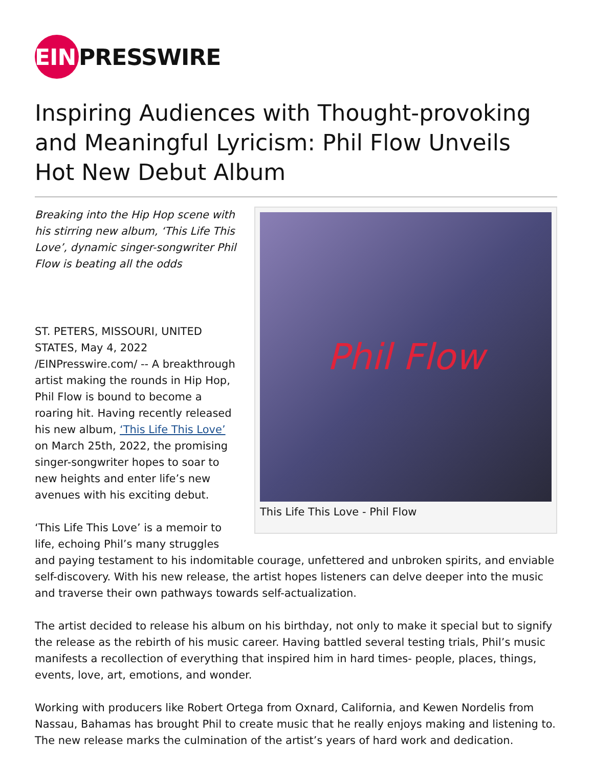EIN
PRESSWIRE
Inspiring Audiences with Thought-provoking and Meaningful Lyricism: Phil Flow Unveils Hot New Debut Album
Phil Flow
This Life This Love - Phil Flow
Breaking into the Hip Hop scene with his stirring new album, ‘This Life This Love’, dynamic singer-songwriter Phil Flow is beating all the odds
ST. PETERS, MISSOURI, UNITED STATES, May 4, 2022 /EINPresswire.com/ -- A breakthrough artist making the rounds in Hip Hop, Phil Flow is bound to become a roaring hit. Having recently released his new album, ‘This Life This Love’ on March 25th, 2022, the promising singer-songwriter hopes to soar to new heights and enter life’s new avenues with his exciting debut.
‘This Life This Love’ is a memoir to life, echoing Phil’s many struggles and paying testament to his indomitable courage, unfettered and unbroken spirits, and enviable self-discovery. With his new release, the artist hopes listeners can delve deeper into the music and traverse their own pathways towards self-actualization.
The artist decided to release his album on his birthday, not only to make it special but to signify the release as the rebirth of his music career. Having battled several testing trials, Phil’s music manifests a recollection of everything that inspired him in hard times- people, places, things, events, love, art, emotions, and wonder.
Working with producers like Robert Ortega from Oxnard, California, and Kewen Nordelis from Nassau, Bahamas has brought Phil to create music that he really enjoys making and listening to. The new release marks the culmination of the artist’s years of hard work and dedication.